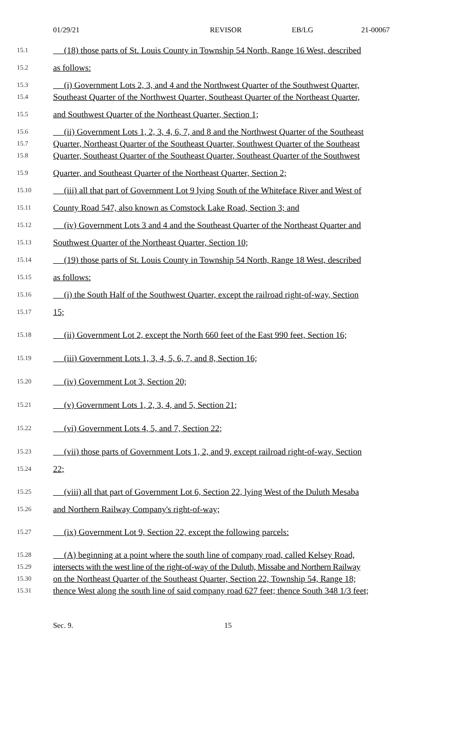01/29/21 REVISOR EB/LG 21-00067
15.1 (18) those parts of St. Louis County in Township 54 North, Range 16 West, described
15.2 as follows:
15.3 (i) Government Lots 2, 3, and 4 and the Northwest Quarter of the Southwest Quarter,
15.4 Southeast Quarter of the Northwest Quarter, Southeast Quarter of the Northeast Quarter,
15.5 and Southwest Quarter of the Northeast Quarter, Section 1;
15.6 (ii) Government Lots 1, 2, 3, 4, 6, 7, and 8 and the Northwest Quarter of the Southeast
15.7 Quarter, Northeast Quarter of the Southeast Quarter, Southwest Quarter of the Southeast
15.8 Quarter, Southeast Quarter of the Southeast Quarter, Southeast Quarter of the Southwest
15.9 Quarter, and Southeast Quarter of the Northeast Quarter, Section 2;
15.10 (iii) all that part of Government Lot 9 lying South of the Whiteface River and West of
15.11 County Road 547, also known as Comstock Lake Road, Section 3; and
15.12 (iv) Government Lots 3 and 4 and the Southeast Quarter of the Northeast Quarter and
15.13 Southwest Quarter of the Northeast Quarter, Section 10;
15.14 (19) those parts of St. Louis County in Township 54 North, Range 18 West, described
15.15 as follows:
15.16 (i) the South Half of the Southwest Quarter, except the railroad right-of-way, Section
15.17 15;
15.18 (ii) Government Lot 2, except the North 660 feet of the East 990 feet, Section 16;
15.19 (iii) Government Lots 1, 3, 4, 5, 6, 7, and 8, Section 16;
15.20 (iv) Government Lot 3, Section 20;
15.21 (v) Government Lots 1, 2, 3, 4, and 5, Section 21;
15.22 (vi) Government Lots 4, 5, and 7, Section 22;
15.23 (vii) those parts of Government Lots 1, 2, and 9, except railroad right-of-way, Section
15.24 22;
15.25 (viii) all that part of Government Lot 6, Section 22, lying West of the Duluth Mesaba
15.26 and Northern Railway Company's right-of-way;
15.27 (ix) Government Lot 9, Section 22, except the following parcels:
15.28 (A) beginning at a point where the south line of company road, called Kelsey Road,
15.29 intersects with the west line of the right-of-way of the Duluth, Missabe and Northern Railway
15.30 on the Northeast Quarter of the Southeast Quarter, Section 22, Township 54, Range 18;
15.31 thence West along the south line of said company road 627 feet; thence South 348 1/3 feet;
Sec. 9. 15